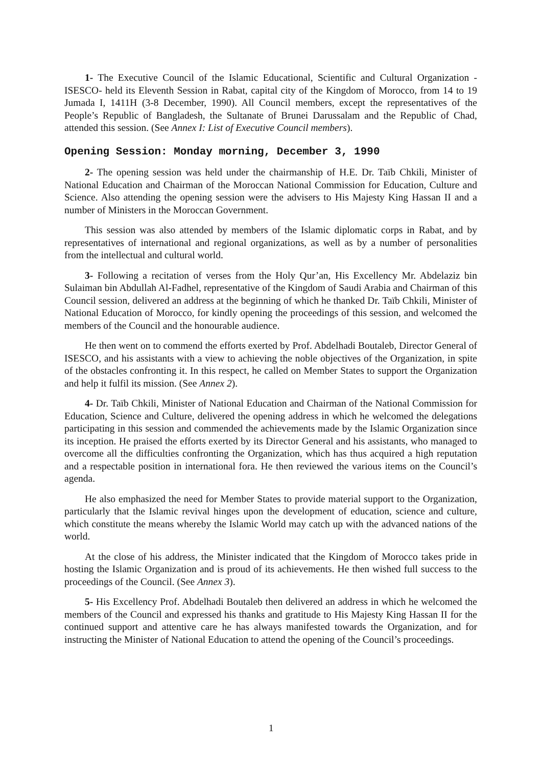1- The Executive Council of the Islamic Educational, Scientific and Cultural Organization -ISESCO- held its Eleventh Session in Rabat, capital city of the Kingdom of Morocco, from 14 to 19 Jumada I, 1411H (3-8 December, 1990). All Council members, except the representatives of the People’s Republic of Bangladesh, the Sultanate of Brunei Darussalam and the Republic of Chad, attended this session. (See Annex I: List of Executive Council members).
Opening Session: Monday morning, December 3, 1990
2- The opening session was held under the chairmanship of H.E. Dr. Taïb Chkili, Minister of National Education and Chairman of the Moroccan National Commission for Education, Culture and Science. Also attending the opening session were the advisers to His Majesty King Hassan II and a number of Ministers in the Moroccan Government.
This session was also attended by members of the Islamic diplomatic corps in Rabat, and by representatives of international and regional organizations, as well as by a number of personalities from the intellectual and cultural world.
3- Following a recitation of verses from the Holy Qur’an, His Excellency Mr. Abdelaziz bin Sulaiman bin Abdullah Al-Fadhel, representative of the Kingdom of Saudi Arabia and Chairman of this Council session, delivered an address at the beginning of which he thanked Dr. Taïb Chkili, Minister of National Education of Morocco, for kindly opening the proceedings of this session, and welcomed the members of the Council and the honourable audience.
He then went on to commend the efforts exerted by Prof. Abdelhadi Boutaleb, Director General of ISESCO, and his assistants with a view to achieving the noble objectives of the Organization, in spite of the obstacles confronting it. In this respect, he called on Member States to support the Organization and help it fulfil its mission. (See Annex 2).
4- Dr. Taïb Chkili, Minister of National Education and Chairman of the National Commission for Education, Science and Culture, delivered the opening address in which he welcomed the delegations participating in this session and commended the achievements made by the Islamic Organization since its inception. He praised the efforts exerted by its Director General and his assistants, who managed to overcome all the difficulties confronting the Organization, which has thus acquired a high reputation and a respectable position in international fora. He then reviewed the various items on the Council’s agenda.
He also emphasized the need for Member States to provide material support to the Organization, particularly that the Islamic revival hinges upon the development of education, science and culture, which constitute the means whereby the Islamic World may catch up with the advanced nations of the world.
At the close of his address, the Minister indicated that the Kingdom of Morocco takes pride in hosting the Islamic Organization and is proud of its achievements. He then wished full success to the proceedings of the Council. (See Annex 3).
5- His Excellency Prof. Abdelhadi Boutaleb then delivered an address in which he welcomed the members of the Council and expressed his thanks and gratitude to His Majesty King Hassan II for the continued support and attentive care he has always manifested towards the Organization, and for instructing the Minister of National Education to attend the opening of the Council’s proceedings.
1